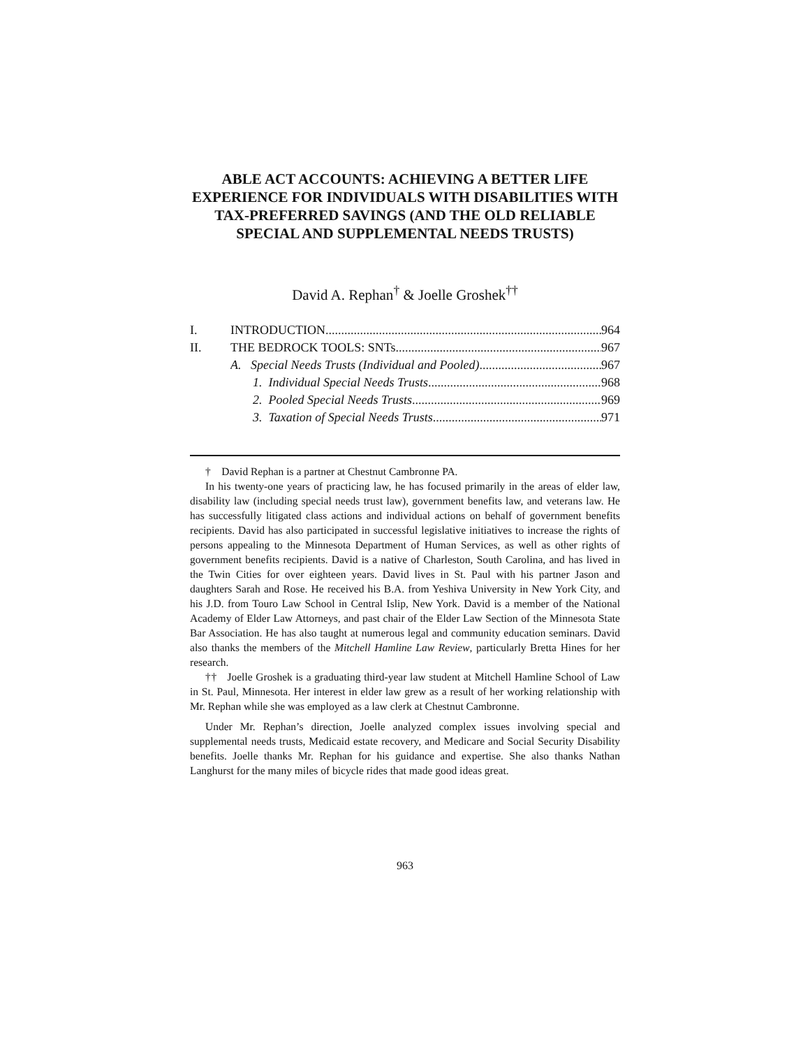ABLE ACT ACCOUNTS: ACHIEVING A BETTER LIFE EXPERIENCE FOR INDIVIDUALS WITH DISABILITIES WITH TAX-PREFERRED SAVINGS (AND THE OLD RELIABLE SPECIAL AND SUPPLEMENTAL NEEDS TRUSTS)
David A. Rephan<sup>†</sup> & Joelle Groshek<sup>††</sup>
I. INTRODUCTION 964
II. THE BEDROCK TOOLS: SNTs 967
A. Special Needs Trusts (Individual and Pooled) 967
1. Individual Special Needs Trusts 968
2. Pooled Special Needs Trusts 969
3. Taxation of Special Needs Trusts 971
† David Rephan is a partner at Chestnut Cambronne PA.
In his twenty-one years of practicing law, he has focused primarily in the areas of elder law, disability law (including special needs trust law), government benefits law, and veterans law. He has successfully litigated class actions and individual actions on behalf of government benefits recipients. David has also participated in successful legislative initiatives to increase the rights of persons appealing to the Minnesota Department of Human Services, as well as other rights of government benefits recipients. David is a native of Charleston, South Carolina, and has lived in the Twin Cities for over eighteen years. David lives in St. Paul with his partner Jason and daughters Sarah and Rose. He received his B.A. from Yeshiva University in New York City, and his J.D. from Touro Law School in Central Islip, New York. David is a member of the National Academy of Elder Law Attorneys, and past chair of the Elder Law Section of the Minnesota State Bar Association. He has also taught at numerous legal and community education seminars. David also thanks the members of the Mitchell Hamline Law Review, particularly Bretta Hines for her research.
†† Joelle Groshek is a graduating third-year law student at Mitchell Hamline School of Law in St. Paul, Minnesota. Her interest in elder law grew as a result of her working relationship with Mr. Rephan while she was employed as a law clerk at Chestnut Cambronne.
Under Mr. Rephan’s direction, Joelle analyzed complex issues involving special and supplemental needs trusts, Medicaid estate recovery, and Medicare and Social Security Disability benefits. Joelle thanks Mr. Rephan for his guidance and expertise. She also thanks Nathan Langhurst for the many miles of bicycle rides that made good ideas great.
963